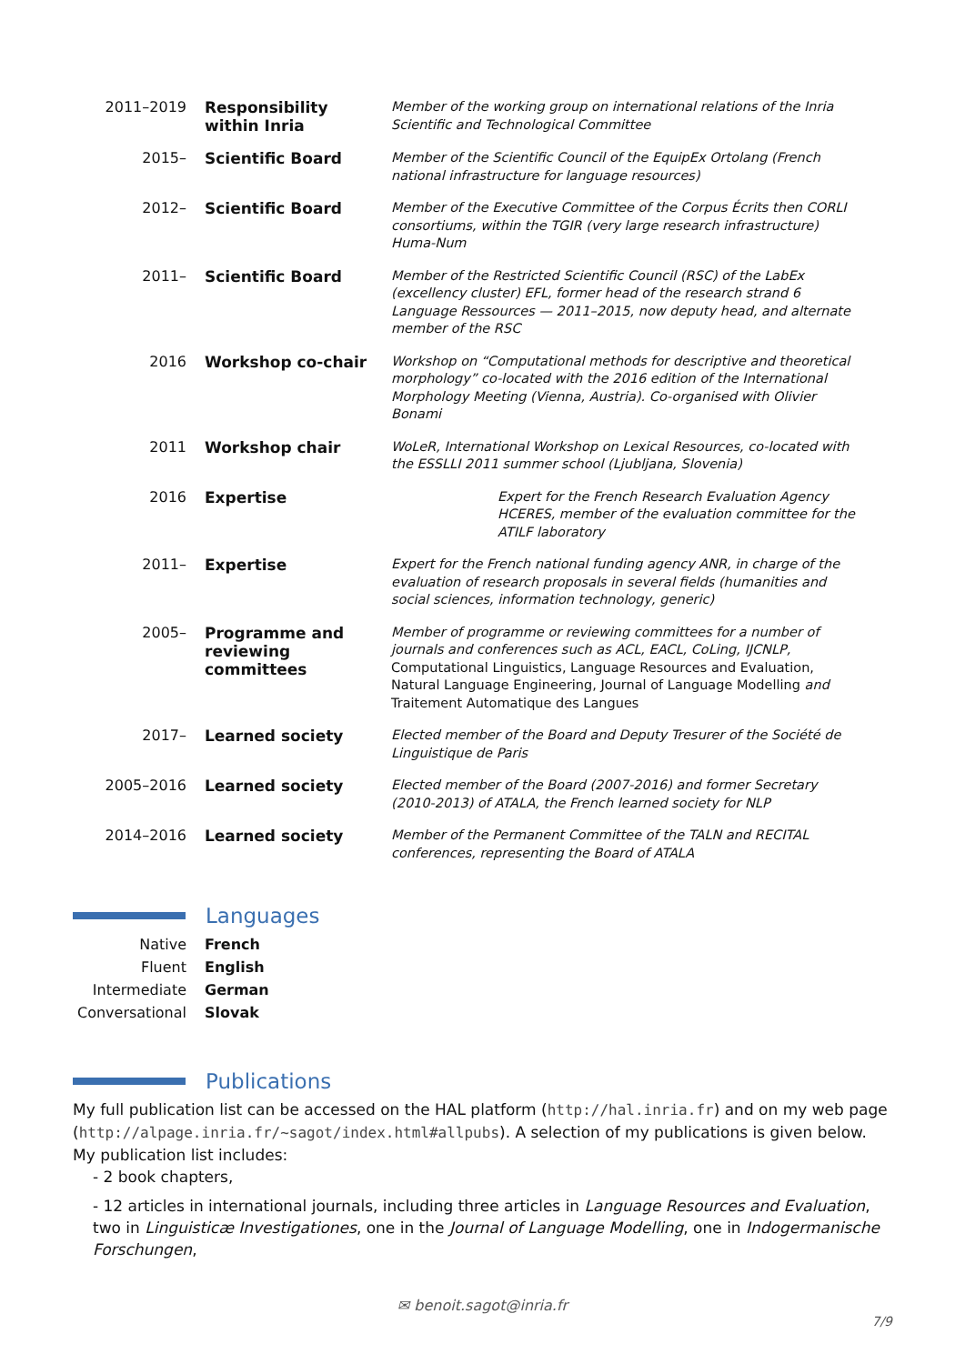| 2011–2019 | Responsibility within Inria | Member of the working group on international relations of the Inria Scientific and Technological Committee |
| 2015– | Scientific Board | Member of the Scientific Council of the EquipEx Ortolang (French national infrastructure for language resources) |
| 2012– | Scientific Board | Member of the Executive Committee of the Corpus Écrits then CORLI consortiums, within the TGIR (very large research infrastructure) Huma-Num |
| 2011– | Scientific Board | Member of the Restricted Scientific Council (RSC) of the LabEx (excellency cluster) EFL, former head of the research strand 6 Language Ressources — 2011–2015, now deputy head, and alternate member of the RSC |
| 2016 | Workshop co-chair | Workshop on “Computational methods for descriptive and theoretical morphology” co-located with the 2016 edition of the International Morphology Meeting (Vienna, Austria). Co-organised with Olivier Bonami |
| 2011 | Workshop chair | WoLeR, International Workshop on Lexical Resources, co-located with the ESSLLI 2011 summer school (Ljubljana, Slovenia) |
| 2016 | Expertise | Expert for the French Research Evaluation Agency HCERES, member of the evaluation committee for the ATILF laboratory |
| 2011– | Expertise | Expert for the French national funding agency ANR, in charge of the evaluation of research proposals in several fields (humanities and social sciences, information technology, generic) |
| 2005– | Programme and reviewing committees | Member of programme or reviewing committees for a number of journals and conferences such as ACL, EACL, CoLing, IJCNLP, Computational Linguistics, Language Resources and Evaluation, Natural Language Engineering, Journal of Language Modelling and Traitement Automatique des Langues |
| 2017– | Learned society | Elected member of the Board and Deputy Tresurer of the Société de Linguistique de Paris |
| 2005–2016 | Learned society | Elected member of the Board (2007-2016) and former Secretary (2010-2013) of ATALA, the French learned society for NLP |
| 2014–2016 | Learned society | Member of the Permanent Committee of the TALN and RECITAL conferences, representing the Board of ATALA |
Languages
| Native | French |
| Fluent | English |
| Intermediate | German |
| Conversational | Slovak |
Publications
My full publication list can be accessed on the HAL platform (http://hal.inria.fr) and on my web page (http://alpage.inria.fr/~sagot/index.html#allpubs). A selection of my publications is given below.
My publication list includes:
- 2 book chapters,
- 12 articles in international journals, including three articles in Language Resources and Evaluation, two in Linguisticæ Investigationes, one in the Journal of Language Modelling, one in Indogermanische Forschungen,
✉ benoit.sagot@inria.fr
7/9